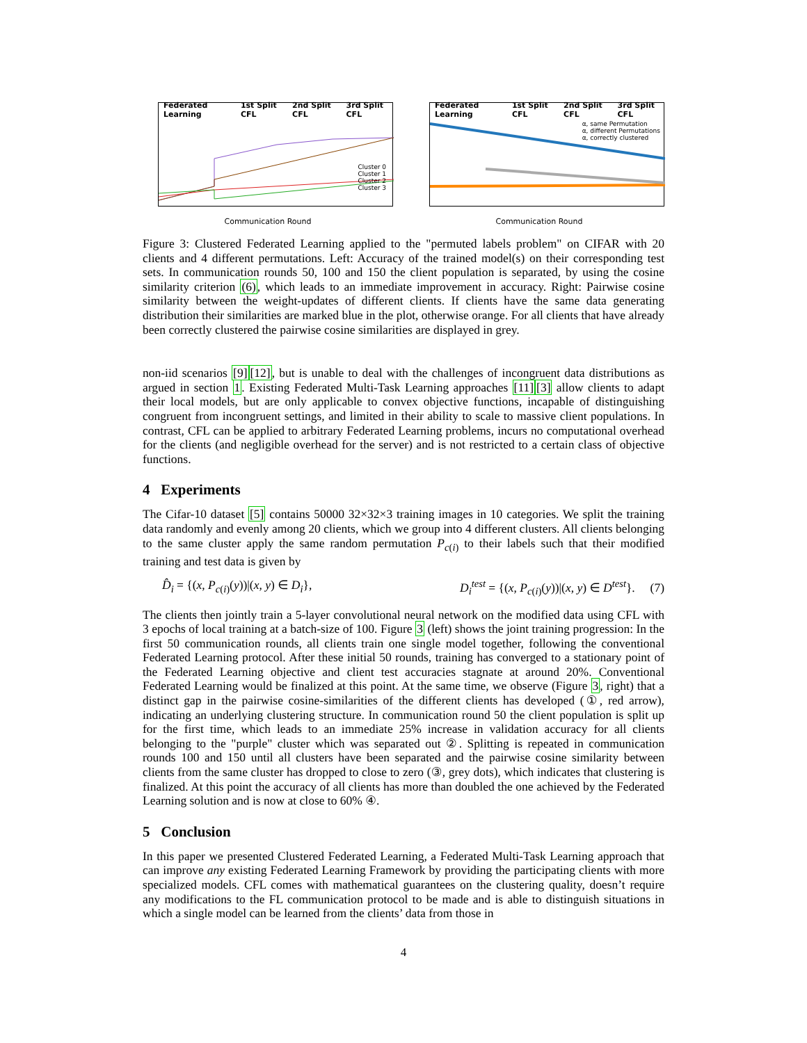Federated Learning 1st Split CFL 2nd Split CFL 3rd Split CFL
Cluster 0
Cluster 1
Cluster 2
Cluster 3
Communication Round
Federated Learning 1st Split CFL 2nd Split CFL 3rd Split CFL
α, same Permutation
α, different Permutations
α, correctly clustered
Communication Round
Figure 3: Clustered Federated Learning applied to the "permuted labels problem" on CIFAR with 20 clients and 4 different permutations. Left: Accuracy of the trained model(s) on their corresponding test sets. In communication rounds 50, 100 and 150 the client population is separated, by using the cosine similarity criterion (6), which leads to an immediate improvement in accuracy. Right: Pairwise cosine similarity between the weight-updates of different clients. If clients have the same data generating distribution their similarities are marked blue in the plot, otherwise orange. For all clients that have already been correctly clustered the pairwise cosine similarities are displayed in grey.
non-iid scenarios [9][12], but is unable to deal with the challenges of incongruent data distributions as argued in section 1. Existing Federated Multi-Task Learning approaches [11][3] allow clients to adapt their local models, but are only applicable to convex objective functions, incapable of distinguishing congruent from incongruent settings, and limited in their ability to scale to massive client populations. In contrast, CFL can be applied to arbitrary Federated Learning problems, incurs no computational overhead for the clients (and negligible overhead for the server) and is not restricted to a certain class of objective functions.
4 Experiments
The Cifar-10 dataset [5] contains 50000 32×32×3 training images in 10 categories. We split the training data randomly and evenly among 20 clients, which we group into 4 different clusters. All clients belonging to the same cluster apply the same random permutation P<sub>c(i)</sub> to their labels such that their modified training and test data is given by
D̂<sub>i</sub> = {(x, P<sub>c(i)</sub>(y))|(x, y) ∈ D<sub>i</sub>}, D<sub>i</sub><sup>test</sup> = {(x, P<sub>c(i)</sub>(y))|(x, y) ∈ D<sup>test</sup>}. (7)
The clients then jointly train a 5-layer convolutional neural network on the modified data using CFL with 3 epochs of local training at a batch-size of 100. Figure 3 (left) shows the joint training progression: In the first 50 communication rounds, all clients train one single model together, following the conventional Federated Learning protocol. After these initial 50 rounds, training has converged to a stationary point of the Federated Learning objective and client test accuracies stagnate at around 20%. Conventional Federated Learning would be finalized at this point. At the same time, we observe (Figure 3, right) that a distinct gap in the pairwise cosine-similarities of the different clients has developed (①, red arrow), indicating an underlying clustering structure. In communication round 50 the client population is split up for the first time, which leads to an immediate 25% increase in validation accuracy for all clients belonging to the "purple" cluster which was separated out ②. Splitting is repeated in communication rounds 100 and 150 until all clusters have been separated and the pairwise cosine similarity between clients from the same cluster has dropped to close to zero (③, grey dots), which indicates that clustering is finalized. At this point the accuracy of all clients has more than doubled the one achieved by the Federated Learning solution and is now at close to 60% ④.
5 Conclusion
In this paper we presented Clustered Federated Learning, a Federated Multi-Task Learning approach that can improve any existing Federated Learning Framework by providing the participating clients with more specialized models. CFL comes with mathematical guarantees on the clustering quality, doesn’t require any modifications to the FL communication protocol to be made and is able to distinguish situations in which a single model can be learned from the clients’ data from those in
4